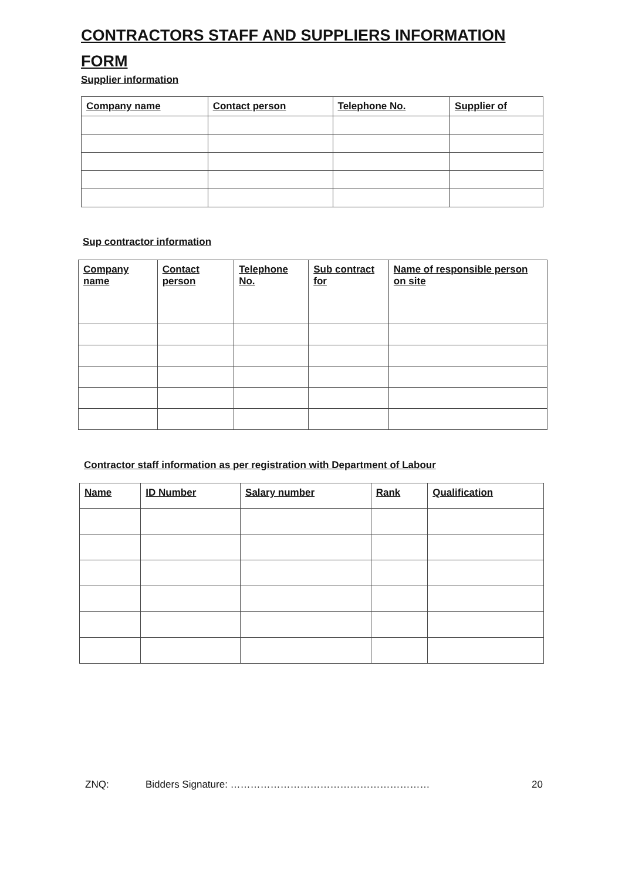CONTRACTORS STAFF AND SUPPLIERS INFORMATION FORM
Supplier information
| Company name | Contact person | Telephone No. | Supplier of |
| --- | --- | --- | --- |
Sup contractor information
| Company name | Contact person | Telephone No. | Sub contract for | Name of responsible person on site |
| --- | --- | --- | --- | --- |
Contractor staff information as per registration with Department of Labour
| Name | ID Number | Salary number | Rank | Qualification |
| --- | --- | --- | --- | --- |
ZNQ: Bidders Signature: …………………………………………………… 20